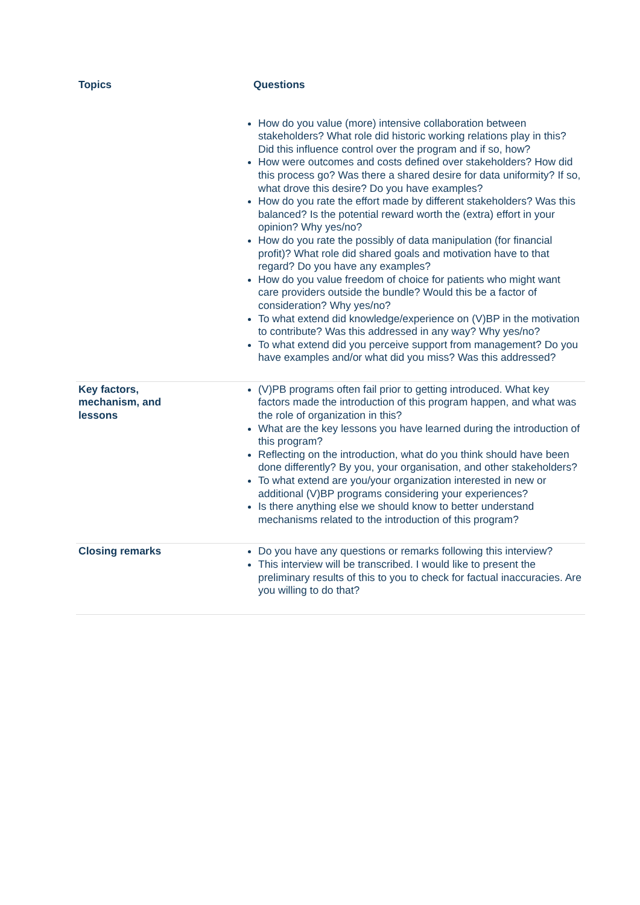| Topics | Questions |
| --- | --- |
| | How do you value (more) intensive collaboration between stakeholders? What role did historic working relations play in this? Did this influence control over the program and if so, how? How were outcomes and costs defined over stakeholders? How did this process go? Was there a shared desire for data uniformity? If so, what drove this desire? Do you have examples? How do you rate the effort made by different stakeholders? Was this balanced? Is the potential reward worth the (extra) effort in your opinion? Why yes/no? How do you rate the possibly of data manipulation (for financial profit)? What role did shared goals and motivation have to that regard? Do you have any examples? How do you value freedom of choice for patients who might want care providers outside the bundle? Would this be a factor of consideration? Why yes/no? To what extend did knowledge/experience on (V)BP in the motivation to contribute? Was this addressed in any way? Why yes/no? To what extend did you perceive support from management? Do you have examples and/or what did you miss? Was this addressed? |
| Key factors, mechanism, and lessons | (V)PB programs often fail prior to getting introduced. What key factors made the introduction of this program happen, and what was the role of organization in this? What are the key lessons you have learned during the introduction of this program? Reflecting on the introduction, what do you think should have been done differently? By you, your organisation, and other stakeholders? To what extend are you/your organization interested in new or additional (V)BP programs considering your experiences? Is there anything else we should know to better understand mechanisms related to the introduction of this program? |
| Closing remarks | Do you have any questions or remarks following this interview? This interview will be transcribed. I would like to present the preliminary results of this to you to check for factual inaccuracies. Are you willing to do that? |